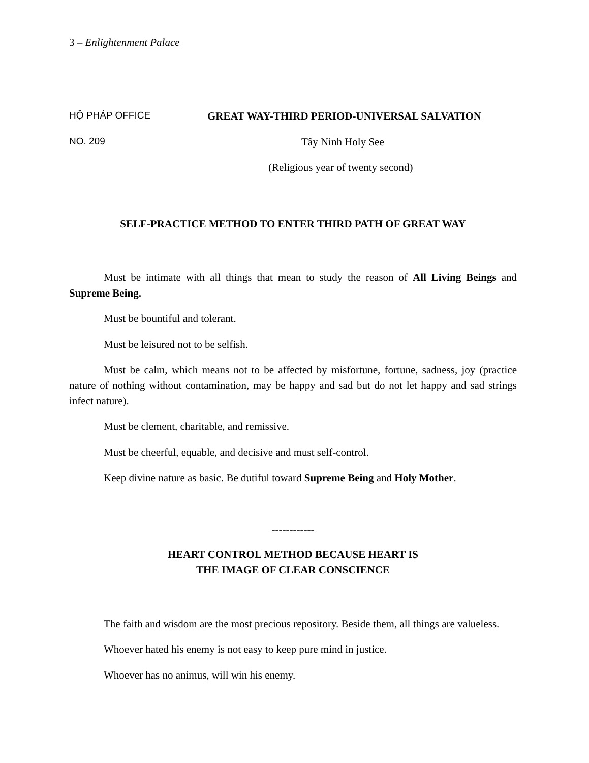3 – Enlightenment Palace
HỘ PHÁP OFFICE GREAT WAY-THIRD PERIOD-UNIVERSAL SALVATION
NO. 209 Tây Ninh Holy See
(Religious year of twenty second)
SELF-PRACTICE METHOD TO ENTER THIRD PATH OF GREAT WAY
Must be intimate with all things that mean to study the reason of All Living Beings and Supreme Being.
Must be bountiful and tolerant.
Must be leisured not to be selfish.
Must be calm, which means not to be affected by misfortune, fortune, sadness, joy (practice nature of nothing without contamination, may be happy and sad but do not let happy and sad strings infect nature).
Must be clement, charitable, and remissive.
Must be cheerful, equable, and decisive and must self-control.
Keep divine nature as basic. Be dutiful toward Supreme Being and Holy Mother.
------------
HEART CONTROL METHOD BECAUSE HEART IS
THE IMAGE OF CLEAR CONSCIENCE
The faith and wisdom are the most precious repository. Beside them, all things are valueless.
Whoever hated his enemy is not easy to keep pure mind in justice.
Whoever has no animus, will win his enemy.